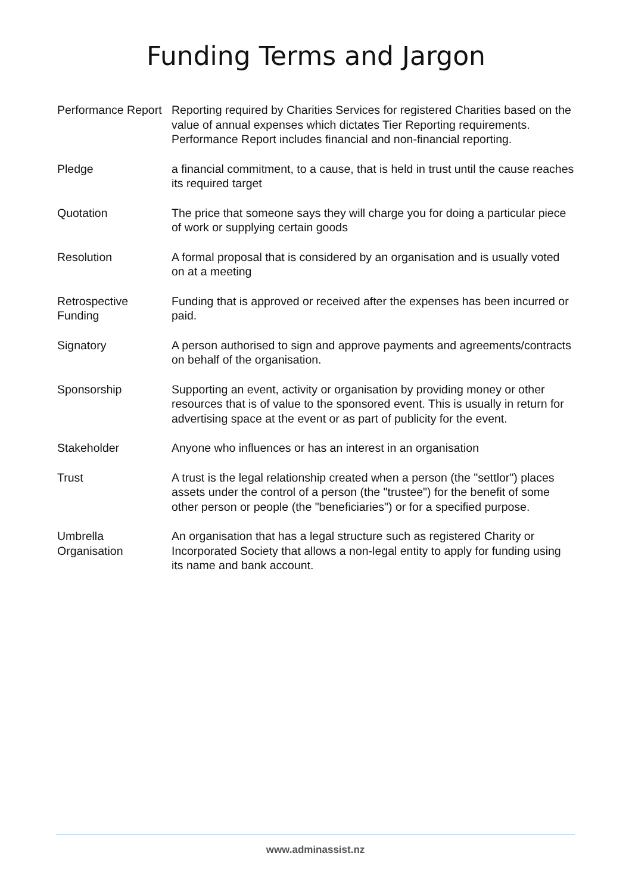Funding Terms and Jargon
| Performance Report | Reporting required by Charities Services for registered Charities based on the value of annual expenses which dictates Tier Reporting requirements. Performance Report includes financial and non-financial reporting. |
| Pledge | a financial commitment, to a cause, that is held in trust until the cause reaches its required target |
| Quotation | The price that someone says they will charge you for doing a particular piece of work or supplying certain goods |
| Resolution | A formal proposal that is considered by an organisation and is usually voted on at a meeting |
| Retrospective Funding | Funding that is approved or received after the expenses has been incurred or paid. |
| Signatory | A person authorised to sign and approve payments and agreements/contracts on behalf of the organisation. |
| Sponsorship | Supporting an event, activity or organisation by providing money or other resources that is of value to the sponsored event. This is usually in return for advertising space at the event or as part of publicity for the event. |
| Stakeholder | Anyone who influences or has an interest in an organisation |
| Trust | A trust is the legal relationship created when a person (the "settlor") places assets under the control of a person (the "trustee") for the benefit of some other person or people (the "beneficiaries") or for a specified purpose. |
| Umbrella Organisation | An organisation that has a legal structure such as registered Charity or Incorporated Society that allows a non-legal entity to apply for funding using its name and bank account. |
www.adminassist.nz